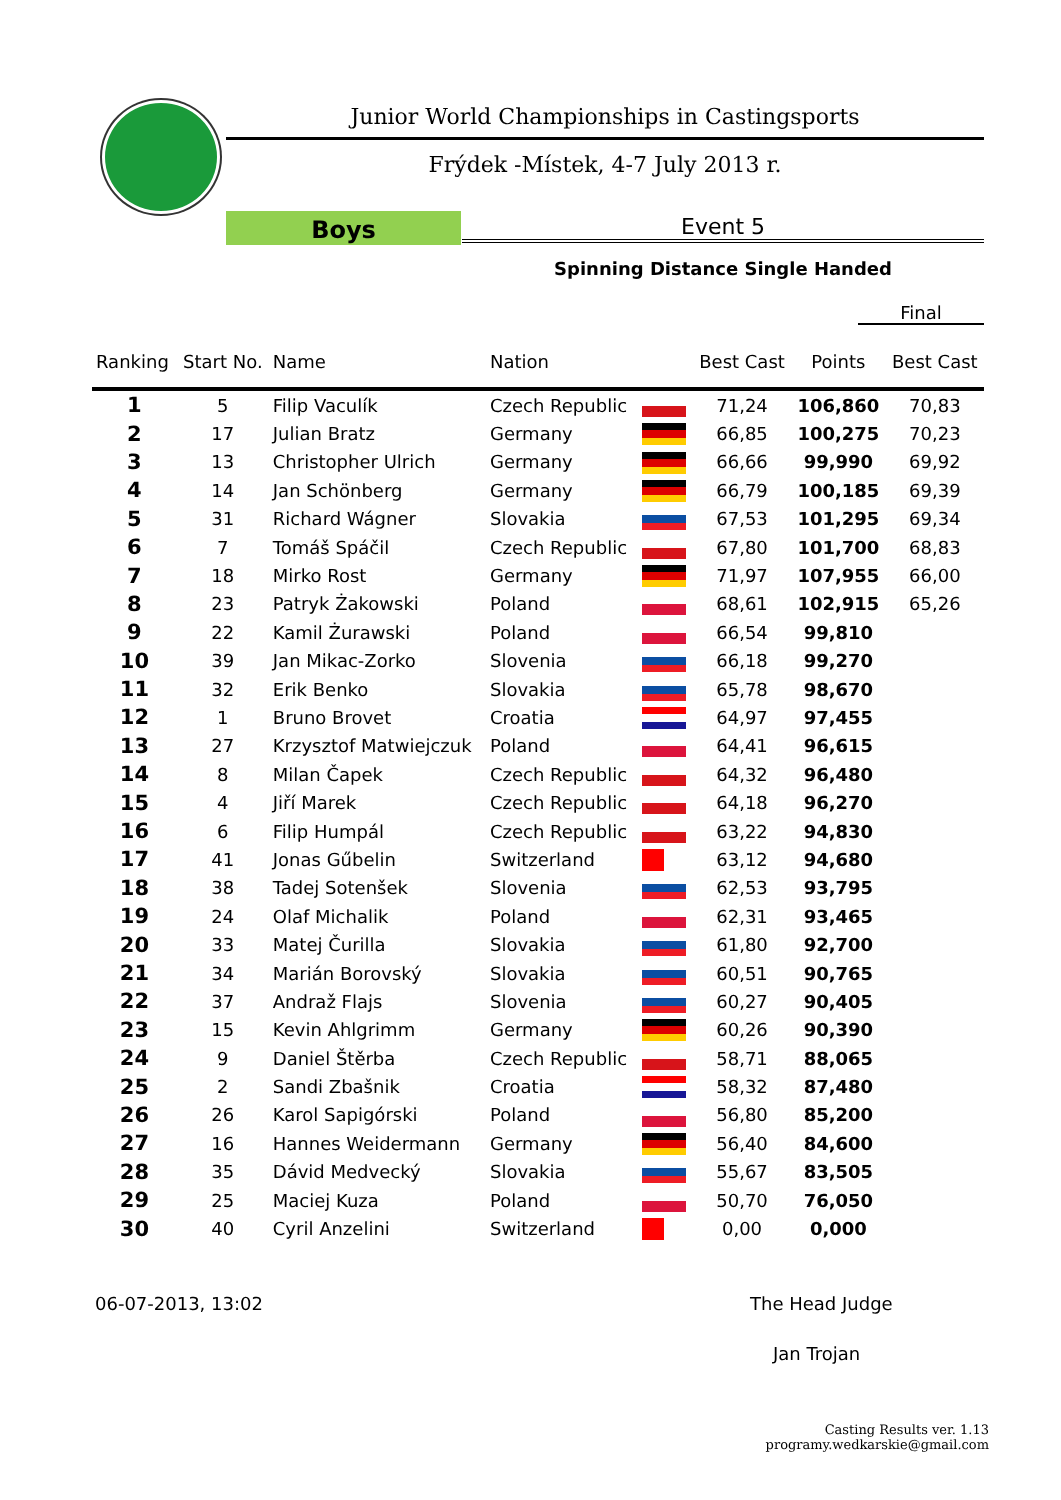Junior World Championships in Castingsports
Frýdek -Místek, 4-7 July 2013 r.
Boys Event 5
Spinning Distance Single Handed
Final
| Ranking | Start No. | Name | Nation | | Best Cast | Points | Best Cast |
| --- | --- | --- | --- | --- | --- | --- | --- |
| 1 | 5 | Filip Vaculík | Czech Republic | | 71,24 | 106,860 | 70,83 |
| 2 | 17 | Julian Bratz | Germany | | 66,85 | 100,275 | 70,23 |
| 3 | 13 | Christopher Ulrich | Germany | | 66,66 | 99,990 | 69,92 |
| 4 | 14 | Jan Schönberg | Germany | | 66,79 | 100,185 | 69,39 |
| 5 | 31 | Richard Wágner | Slovakia | | 67,53 | 101,295 | 69,34 |
| 6 | 7 | Tomáš Spáčil | Czech Republic | | 67,80 | 101,700 | 68,83 |
| 7 | 18 | Mirko Rost | Germany | | 71,97 | 107,955 | 66,00 |
| 8 | 23 | Patryk Żakowski | Poland | | 68,61 | 102,915 | 65,26 |
| 9 | 22 | Kamil Żurawski | Poland | | 66,54 | 99,810 | |
| 10 | 39 | Jan Mikac-Zorko | Slovenia | | 66,18 | 99,270 | |
| 11 | 32 | Erik Benko | Slovakia | | 65,78 | 98,670 | |
| 12 | 1 | Bruno Brovet | Croatia | | 64,97 | 97,455 | |
| 13 | 27 | Krzysztof Matwiejczuk | Poland | | 64,41 | 96,615 | |
| 14 | 8 | Milan Čapek | Czech Republic | | 64,32 | 96,480 | |
| 15 | 4 | Jiří Marek | Czech Republic | | 64,18 | 96,270 | |
| 16 | 6 | Filip Humpál | Czech Republic | | 63,22 | 94,830 | |
| 17 | 41 | Jonas Gűbelin | Switzerland | | 63,12 | 94,680 | |
| 18 | 38 | Tadej Sotenšek | Slovenia | | 62,53 | 93,795 | |
| 19 | 24 | Olaf Michalik | Poland | | 62,31 | 93,465 | |
| 20 | 33 | Matej Čurilla | Slovakia | | 61,80 | 92,700 | |
| 21 | 34 | Marián Borovský | Slovakia | | 60,51 | 90,765 | |
| 22 | 37 | Andraž Flajs | Slovenia | | 60,27 | 90,405 | |
| 23 | 15 | Kevin Ahlgrimm | Germany | | 60,26 | 90,390 | |
| 24 | 9 | Daniel Štěrba | Czech Republic | | 58,71 | 88,065 | |
| 25 | 2 | Sandi Zbašnik | Croatia | | 58,32 | 87,480 | |
| 26 | 26 | Karol Sapigórski | Poland | | 56,80 | 85,200 | |
| 27 | 16 | Hannes Weidermann | Germany | | 56,40 | 84,600 | |
| 28 | 35 | Dávid Medvecký | Slovakia | | 55,67 | 83,505 | |
| 29 | 25 | Maciej Kuza | Poland | | 50,70 | 76,050 | |
| 30 | 40 | Cyril Anzelini | Switzerland | | 0,00 | 0,000 | |
06-07-2013, 13:02 The Head Judge
Jan Trojan
Casting Results ver. 1.13
programy.wedkarskie@gmail.com